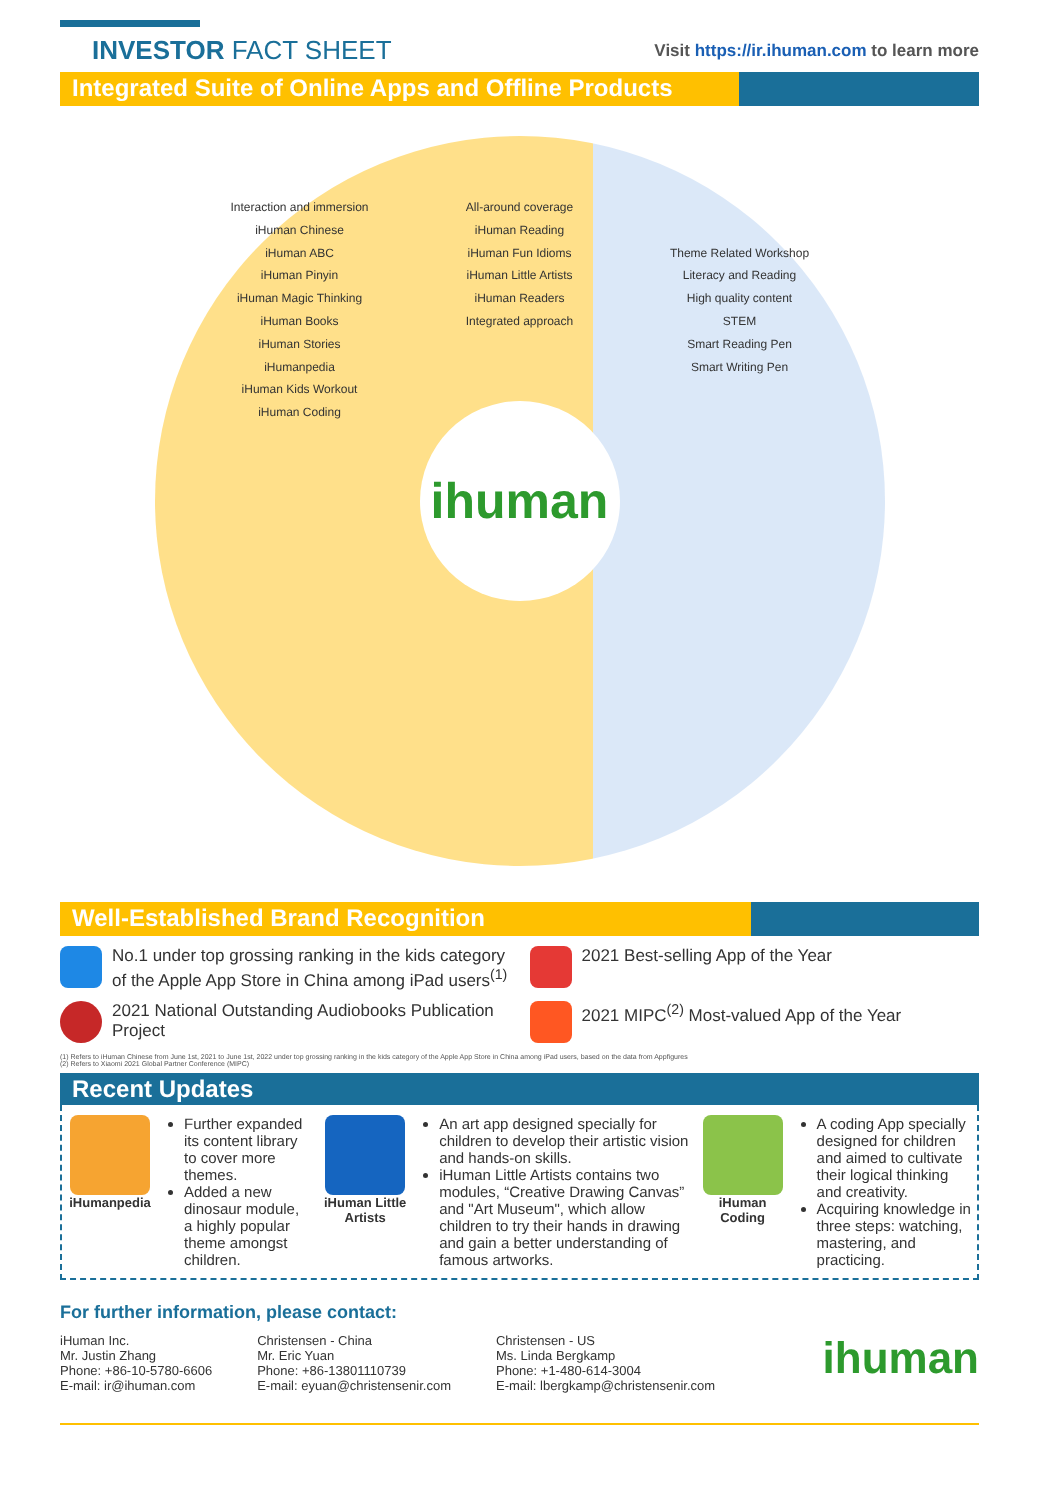INVESTOR FACT SHEET
Visit https://ir.ihuman.com to learn more
Integrated Suite of Online Apps and Offline Products
Interaction and immersion
iHuman Chinese
iHuman ABC
iHuman Pinyin
iHuman Magic Thinking
iHuman Books
iHuman Stories
iHumanpedia
iHuman Kids Workout
iHuman Coding
All-around coverage
iHuman Reading
iHuman Fun Idioms
iHuman Little Artists
iHuman Readers
Integrated approach
Theme Related Workshop
Literacy and Reading
High quality content
STEM
Smart Reading Pen
Smart Writing Pen
ihuman
Well-Established Brand Recognition
No.1 under top grossing ranking in the kids category of the Apple App Store in China among iPad users<sup>(1)</sup>
2021 Best-selling App of the Year
2021 National Outstanding Audiobooks Publication Project
2021 MIPC<sup>(2)</sup> Most-valued App of the Year
(1) Refers to iHuman Chinese from June 1st, 2021 to June 1st, 2022 under top grossing ranking in the kids category of the Apple App Store in China among iPad users, based on the data from Appfigures
(2) Refers to Xiaomi 2021 Global Partner Conference (MIPC)
Recent Updates
iHumanpedia
Further expanded its content library to cover more themes.
Added a new dinosaur module, a highly popular theme amongst children.
iHuman Little Artists
An art app designed specially for children to develop their artistic vision and hands-on skills.
iHuman Little Artists contains two modules, “Creative Drawing Canvas” and "Art Museum", which allow children to try their hands in drawing and gain a better understanding of famous artworks.
iHuman Coding
A coding App specially designed for children and aimed to cultivate their logical thinking and creativity.
Acquiring knowledge in three steps: watching, mastering, and practicing.
For further information, please contact:
iHuman Inc.
Mr. Justin Zhang
Phone: +86-10-5780-6606
E-mail: ir@ihuman.com
Christensen - China
Mr. Eric Yuan
Phone: +86-13801110739
E-mail: eyuan@christensenir.com
Christensen - US
Ms. Linda Bergkamp
Phone: +1-480-614-3004
E-mail: lbergkamp@christensenir.com
ihuman